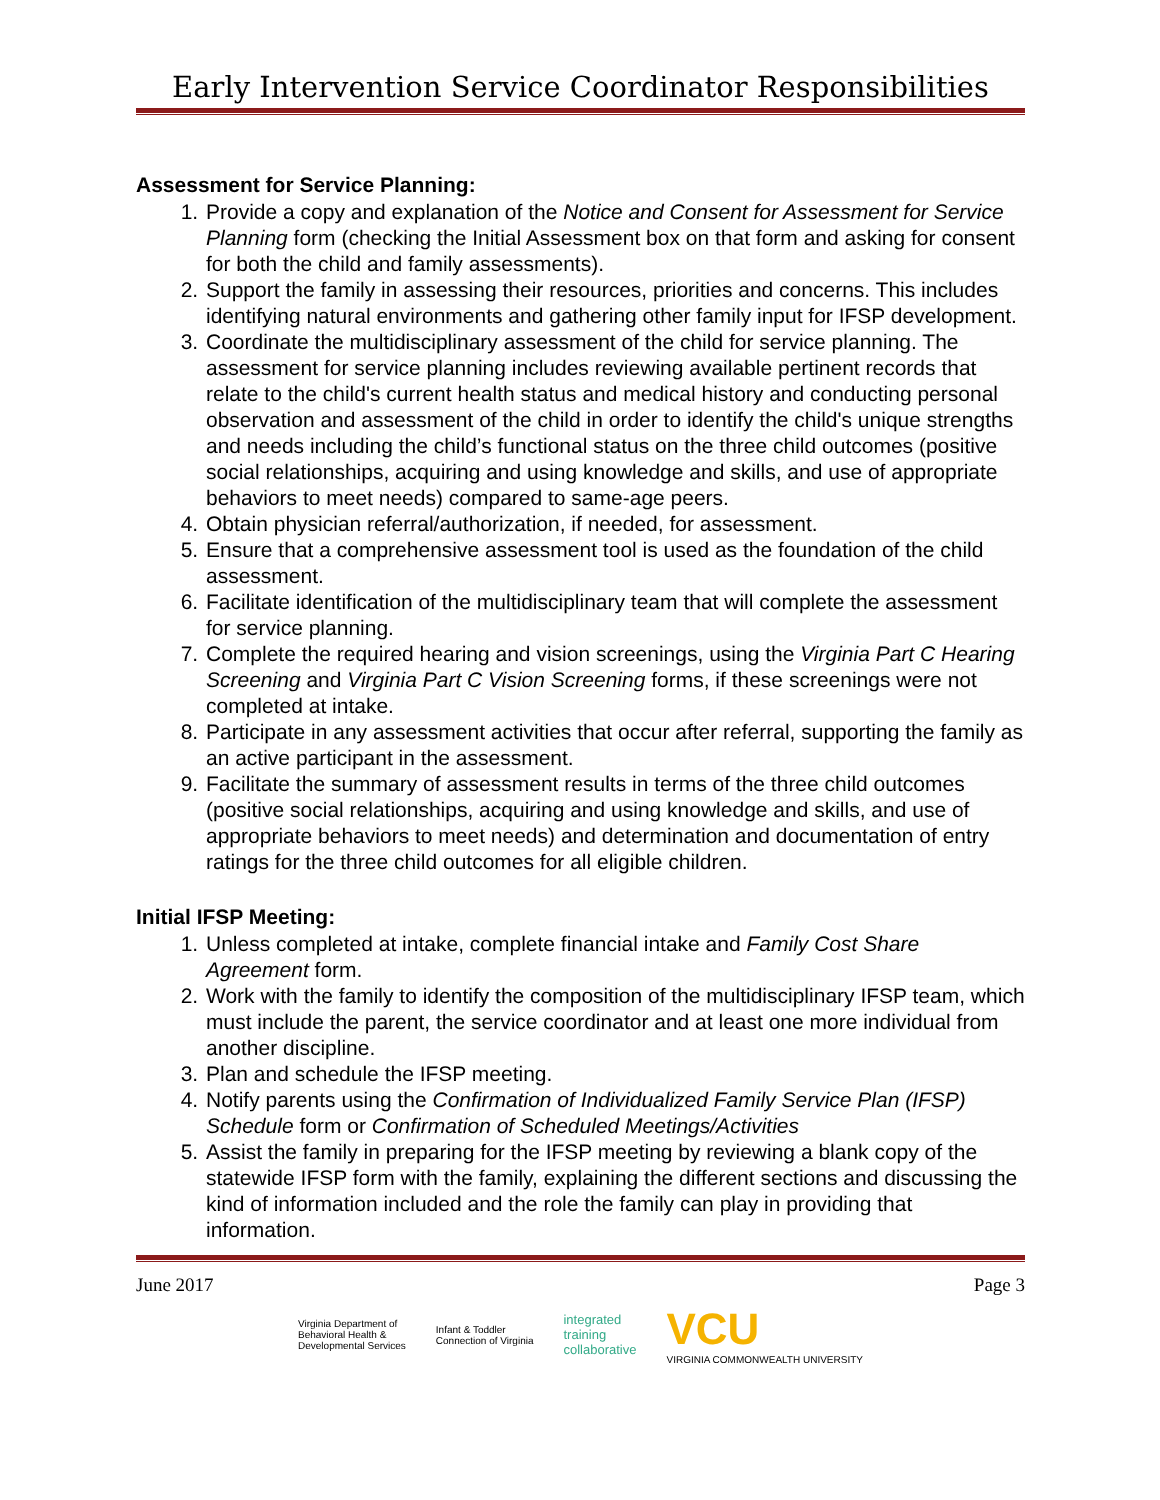Early Intervention Service Coordinator Responsibilities
Assessment for Service Planning:
1. Provide a copy and explanation of the Notice and Consent for Assessment for Service Planning form (checking the Initial Assessment box on that form and asking for consent for both the child and family assessments).
2. Support the family in assessing their resources, priorities and concerns. This includes identifying natural environments and gathering other family input for IFSP development.
3. Coordinate the multidisciplinary assessment of the child for service planning. The assessment for service planning includes reviewing available pertinent records that relate to the child's current health status and medical history and conducting personal observation and assessment of the child in order to identify the child's unique strengths and needs including the child’s functional status on the three child outcomes (positive social relationships, acquiring and using knowledge and skills, and use of appropriate behaviors to meet needs) compared to same-age peers.
4. Obtain physician referral/authorization, if needed, for assessment.
5. Ensure that a comprehensive assessment tool is used as the foundation of the child assessment.
6. Facilitate identification of the multidisciplinary team that will complete the assessment for service planning.
7. Complete the required hearing and vision screenings, using the Virginia Part C Hearing Screening and Virginia Part C Vision Screening forms, if these screenings were not completed at intake.
8. Participate in any assessment activities that occur after referral, supporting the family as an active participant in the assessment.
9. Facilitate the summary of assessment results in terms of the three child outcomes (positive social relationships, acquiring and using knowledge and skills, and use of appropriate behaviors to meet needs) and determination and documentation of entry ratings for the three child outcomes for all eligible children.
Initial IFSP Meeting:
1. Unless completed at intake, complete financial intake and Family Cost Share Agreement form.
2. Work with the family to identify the composition of the multidisciplinary IFSP team, which must include the parent, the service coordinator and at least one more individual from another discipline.
3. Plan and schedule the IFSP meeting.
4. Notify parents using the Confirmation of Individualized Family Service Plan (IFSP) Schedule form or Confirmation of Scheduled Meetings/Activities
5. Assist the family in preparing for the IFSP meeting by reviewing a blank copy of the statewide IFSP form with the family, explaining the different sections and discussing the kind of information included and the role the family can play in providing that information.
June 2017 Page 3
Virginia Department of
Behavioral Health &
Developmental Services Infant & Toddler
Connection of Virginia integrated
training
collaborative VCU
VIRGINIA COMMONWEALTH UNIVERSITY